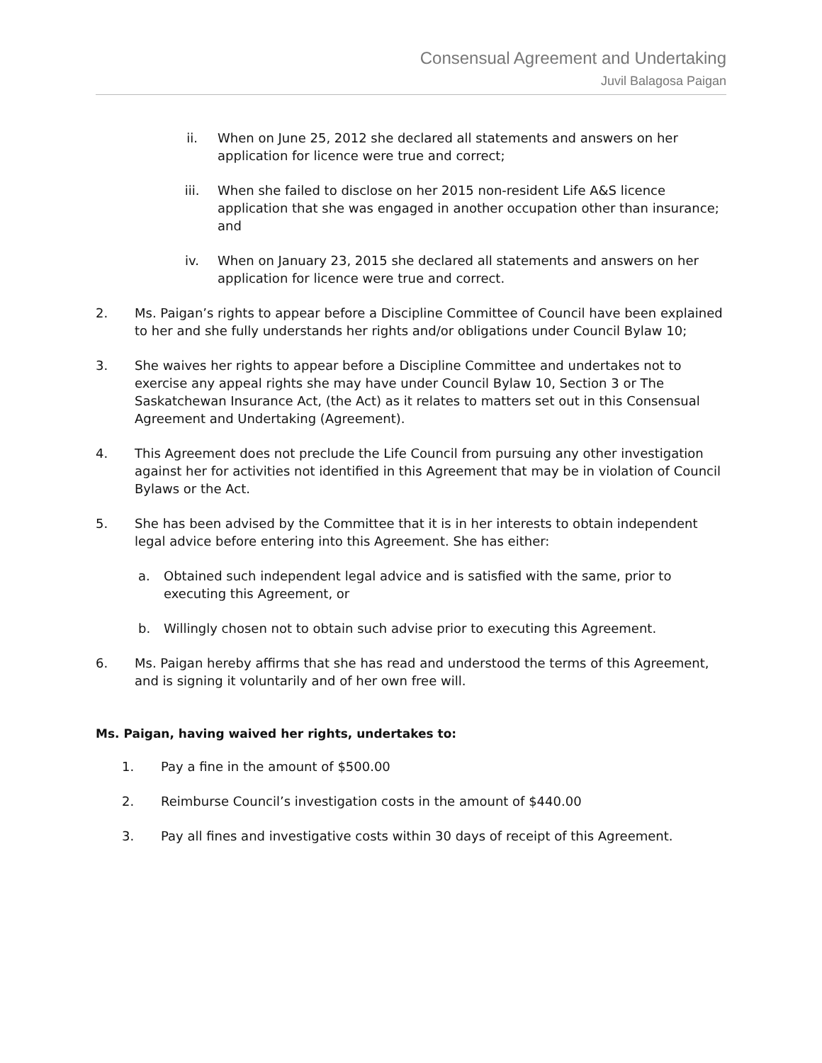Consensual Agreement and Undertaking
Juvil Balagosa Paigan
ii. When on June 25, 2012 she declared all statements and answers on her application for licence were true and correct;
iii. When she failed to disclose on her 2015 non-resident Life A&S licence application that she was engaged in another occupation other than insurance; and
iv. When on January 23, 2015 she declared all statements and answers on her application for licence were true and correct.
2. Ms. Paigan’s rights to appear before a Discipline Committee of Council have been explained to her and she fully understands her rights and/or obligations under Council Bylaw 10;
3. She waives her rights to appear before a Discipline Committee and undertakes not to exercise any appeal rights she may have under Council Bylaw 10, Section 3 or The Saskatchewan Insurance Act, (the Act) as it relates to matters set out in this Consensual Agreement and Undertaking (Agreement).
4. This Agreement does not preclude the Life Council from pursuing any other investigation against her for activities not identified in this Agreement that may be in violation of Council Bylaws or the Act.
5. She has been advised by the Committee that it is in her interests to obtain independent legal advice before entering into this Agreement. She has either:
a. Obtained such independent legal advice and is satisfied with the same, prior to executing this Agreement, or
b. Willingly chosen not to obtain such advise prior to executing this Agreement.
6. Ms. Paigan hereby affirms that she has read and understood the terms of this Agreement, and is signing it voluntarily and of her own free will.
Ms. Paigan, having waived her rights, undertakes to:
1. Pay a fine in the amount of $500.00
2. Reimburse Council’s investigation costs in the amount of $440.00
3. Pay all fines and investigative costs within 30 days of receipt of this Agreement.